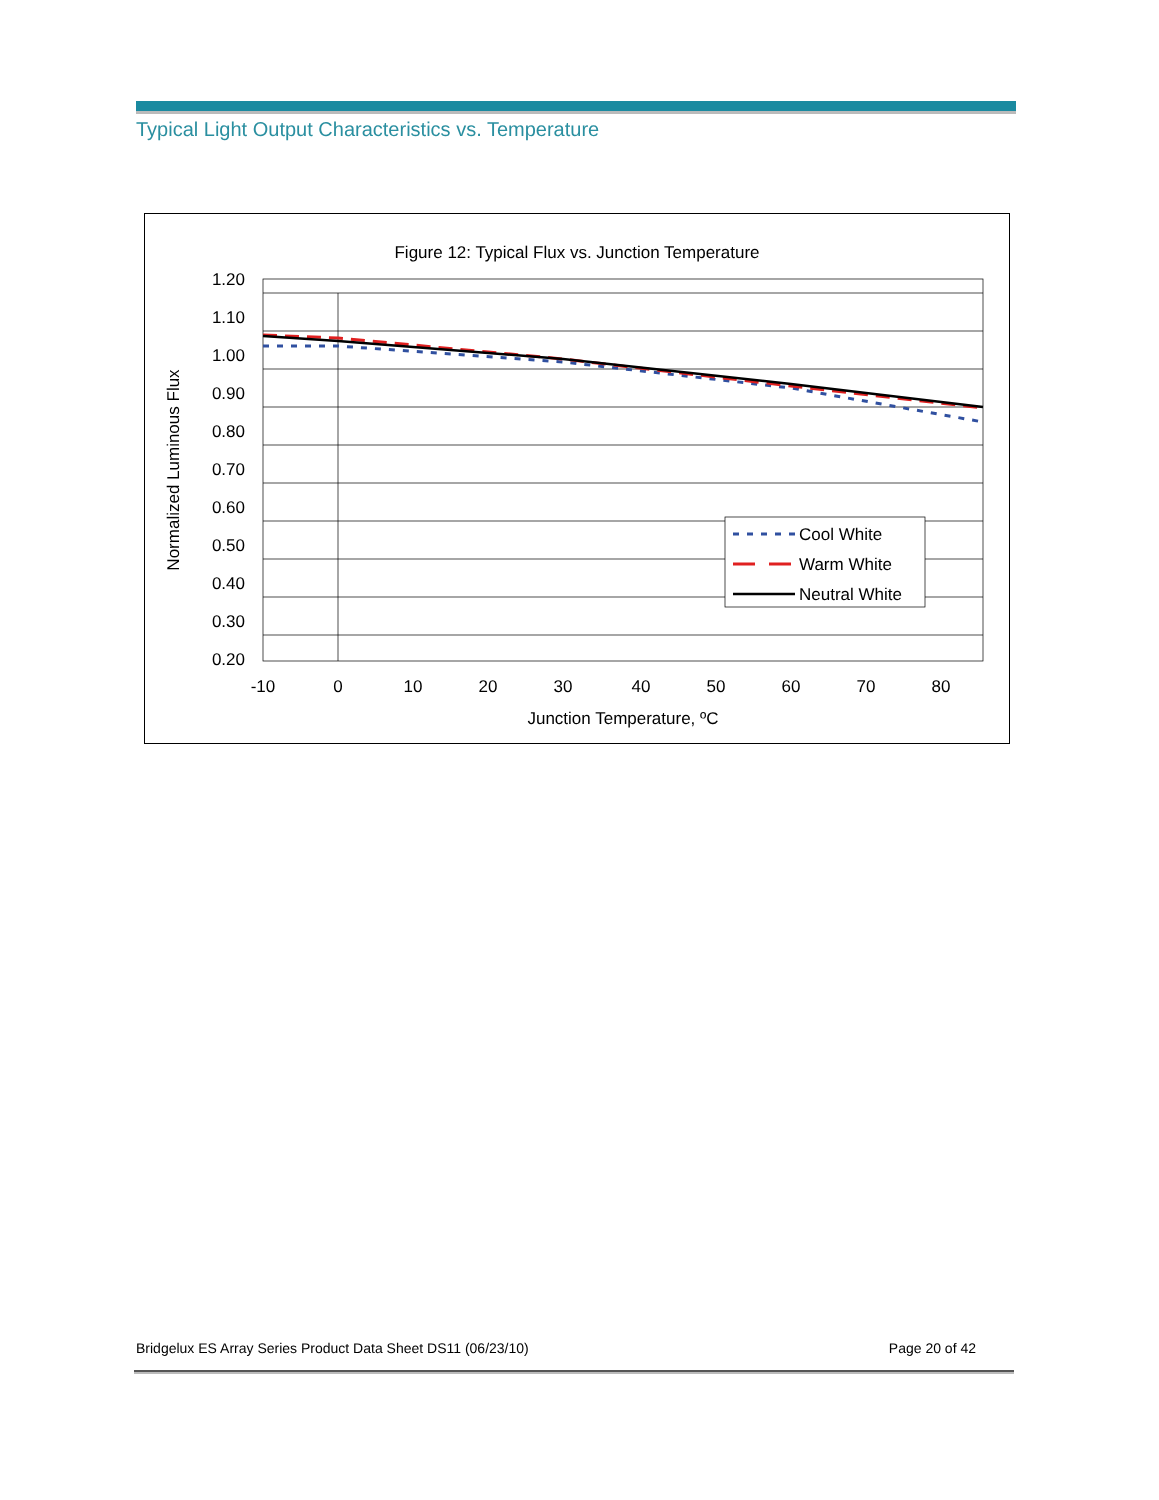Typical Light Output Characteristics vs. Temperature
Figure 12: Typical Flux vs. Junction Temperature
1.20
1.10
1.00
0.90
0.80
0.70
0.60
0.50
0.40
0.30
0.20
-10
0
10
20
30
40
50
60
70
80
Junction Temperature, ºC
Normalized Luminous Flux
Cool White
Warm White
Neutral White
Bridgelux ES Array Series Product Data Sheet DS11 (06/23/10) Page 20 of 42